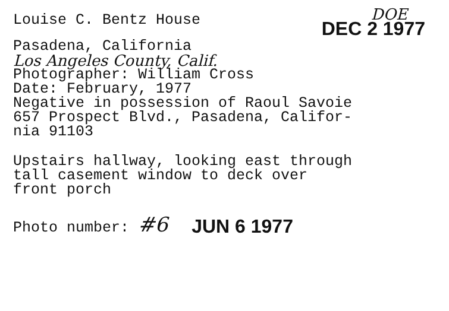Louise C. Bentz House
DOE
DEC 2 1977
Pasadena, California
Los Angeles County, Calif.
Photographer: William Cross
Date: February, 1977
Negative in possession of Raoul Savoie
657 Prospect Blvd., Pasadena, Califor-
nia 91103
Upstairs hallway, looking east through
tall casement window to deck over
front porch
Photo number: #6 JUN 6 1977